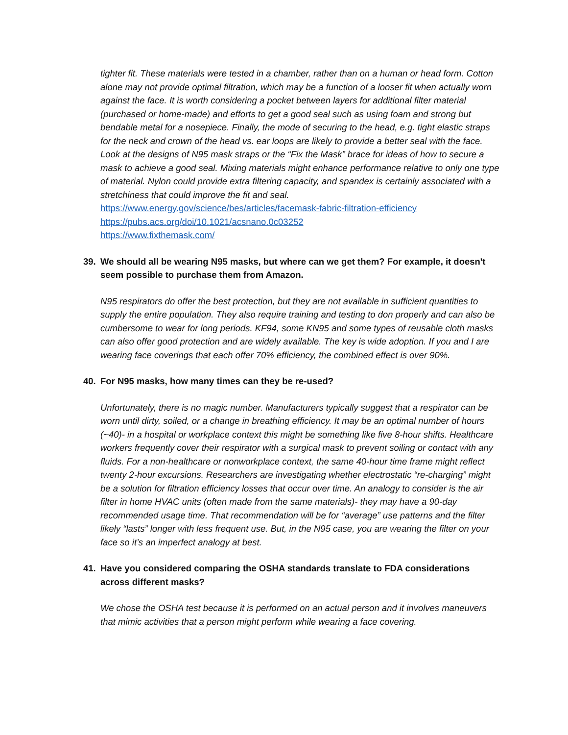tighter fit. These materials were tested in a chamber, rather than on a human or head form. Cotton alone may not provide optimal filtration, which may be a function of a looser fit when actually worn against the face. It is worth considering a pocket between layers for additional filter material (purchased or home-made) and efforts to get a good seal such as using foam and strong but bendable metal for a nosepiece. Finally, the mode of securing to the head, e.g. tight elastic straps for the neck and crown of the head vs. ear loops are likely to provide a better seal with the face. Look at the designs of N95 mask straps or the “Fix the Mask” brace for ideas of how to secure a mask to achieve a good seal. Mixing materials might enhance performance relative to only one type of material. Nylon could provide extra filtering capacity, and spandex is certainly associated with a stretchiness that could improve the fit and seal.
https://www.energy.gov/science/bes/articles/facemask-fabric-filtration-efficiency
https://pubs.acs.org/doi/10.1021/acsnano.0c03252
https://www.fixthemask.com/
39. We should all be wearing N95 masks, but where can we get them? For example, it doesn't seem possible to purchase them from Amazon.
N95 respirators do offer the best protection, but they are not available in sufficient quantities to supply the entire population. They also require training and testing to don properly and can also be cumbersome to wear for long periods. KF94, some KN95 and some types of reusable cloth masks can also offer good protection and are widely available. The key is wide adoption. If you and I are wearing face coverings that each offer 70% efficiency, the combined effect is over 90%.
40. For N95 masks, how many times can they be re-used?
Unfortunately, there is no magic number. Manufacturers typically suggest that a respirator can be worn until dirty, soiled, or a change in breathing efficiency. It may be an optimal number of hours (~40)- in a hospital or workplace context this might be something like five 8-hour shifts. Healthcare workers frequently cover their respirator with a surgical mask to prevent soiling or contact with any fluids. For a non-healthcare or nonworkplace context, the same 40-hour time frame might reflect twenty 2-hour excursions. Researchers are investigating whether electrostatic “re-charging” might be a solution for filtration efficiency losses that occur over time. An analogy to consider is the air filter in home HVAC units (often made from the same materials)- they may have a 90-day recommended usage time. That recommendation will be for “average” use patterns and the filter likely “lasts” longer with less frequent use. But, in the N95 case, you are wearing the filter on your face so it’s an imperfect analogy at best.
41. Have you considered comparing the OSHA standards translate to FDA considerations across different masks?
We chose the OSHA test because it is performed on an actual person and it involves maneuvers that mimic activities that a person might perform while wearing a face covering.